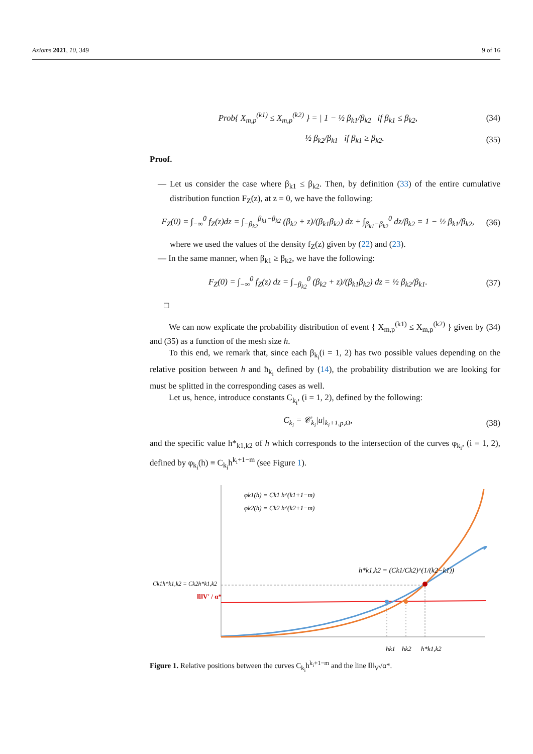Axioms 2021, 10, 349 9 of 16
Prob{ X<sub>m,p</sub><sup>(k1)</sup> ≤ X<sub>m,p</sub><sup>(k2)</sup> } = | 1 − ½ β<sub>k1</sub>/β<sub>k2</sub> if β<sub>k1</sub> ≤ β<sub>k2</sub>, (34)
½ β<sub>k2</sub>/β<sub>k1</sub> if β<sub>k1</sub> ≥ β<sub>k2</sub>. (35)
Proof.
— Let us consider the case where β<sub>k1</sub> ≤ β<sub>k2</sub>. Then, by definition (33) of the entire cumulative distribution function F<sub>Z</sub>(z), at z = 0, we have the following:
F<sub>Z</sub>(0) = ∫<sub>−∞</sub><sup>0</sup> f<sub>Z</sub>(z)dz = ∫<sub>−β<sub>k2</sub></sub><sup>β<sub>k1</sub>−β<sub>k2</sub></sup> (β<sub>k2</sub> + z)/(β<sub>k1</sub>β<sub>k2</sub>) dz + ∫<sub>β<sub>k1</sub>−β<sub>k2</sub></sub><sup>0</sup> dz/β<sub>k2</sub> = 1 − ½ β<sub>k1</sub>/β<sub>k2</sub>, (36)
where we used the values of the density f<sub>Z</sub>(z) given by (22) and (23).
— In the same manner, when β<sub>k1</sub> ≥ β<sub>k2</sub>, we have the following:
F<sub>Z</sub>(0) = ∫<sub>−∞</sub><sup>0</sup> f<sub>Z</sub>(z) dz = ∫<sub>−β<sub>k2</sub></sub><sup>0</sup> (β<sub>k2</sub> + z)/(β<sub>k1</sub>β<sub>k2</sub>) dz = ½ β<sub>k2</sub>/β<sub>k1</sub>. (37)
□
We can now explicate the probability distribution of event { X<sub>m,p</sub><sup>(k1)</sup> ≤ X<sub>m,p</sub><sup>(k2)</sup> } given by (34) and (35) as a function of the mesh size h.
To this end, we remark that, since each β<sub>k<sub>i</sub></sub>(i = 1, 2) has two possible values depending on the relative position between h and ħ<sub>k<sub>i</sub></sub> defined by (14), the probability distribution we are looking for must be splitted in the corresponding cases as well.
Let us, hence, introduce constants C<sub>k<sub>i</sub></sub>, (i = 1, 2), defined by the following:
C<sub>k<sub>i</sub></sub> = 𝒞<sub>k<sub>i</sub></sub>|u|<sub>k<sub>i</sub>+1,p,Ω</sub>, (38)
and the specific value h*<sub>k1,k2</sub> of h which corresponds to the intersection of the curves φ<sub>k<sub>i</sub></sub>, (i = 1, 2), defined by φ<sub>k<sub>i</sub></sub>(h) ≡ C<sub>k<sub>i</sub></sub>h<sup>k<sub>i</sub>+1−m</sup> (see Figure 1).
φk1(h) = Ck1 h^(k1+1−m)
φk2(h) = Ck2 h^(k2+1−m)
h*k1,k2 = (Ck1/Ck2)^(1/(k2−k1))
Ck1h*k1,k2 = Ck2h*k1,k2
‖l‖V′ / α*
ħk1
ħk2
ħ*k1,k2
Figure 1. Relative positions between the curves C<sub>k<sub>i</sub></sub>h<sup>k<sub>i</sub>+1−m</sup> and the line ‖l‖<sub>V′</sub>/α*.